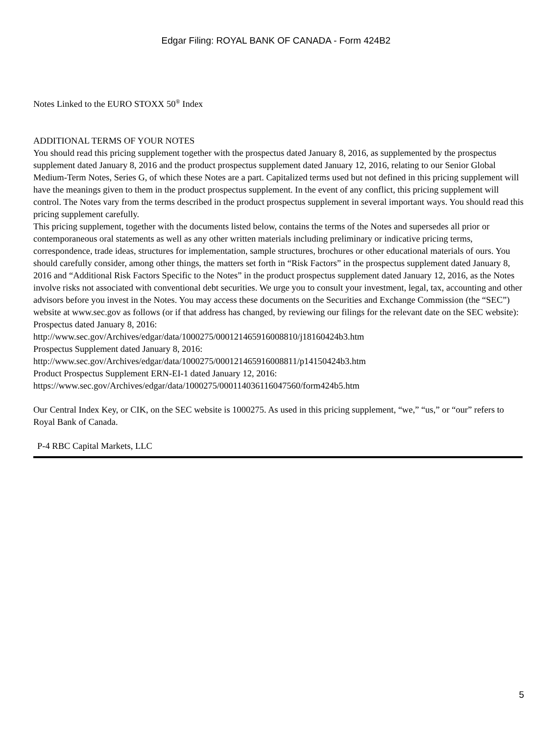Edgar Filing: ROYAL BANK OF CANADA - Form 424B2
Notes Linked to the EURO STOXX 50<sup>®</sup> Index
ADDITIONAL TERMS OF YOUR NOTES
You should read this pricing supplement together with the prospectus dated January 8, 2016, as supplemented by the prospectus supplement dated January 8, 2016 and the product prospectus supplement dated January 12, 2016, relating to our Senior Global Medium-Term Notes, Series G, of which these Notes are a part. Capitalized terms used but not defined in this pricing supplement will have the meanings given to them in the product prospectus supplement. In the event of any conflict, this pricing supplement will control. The Notes vary from the terms described in the product prospectus supplement in several important ways. You should read this pricing supplement carefully.
This pricing supplement, together with the documents listed below, contains the terms of the Notes and supersedes all prior or contemporaneous oral statements as well as any other written materials including preliminary or indicative pricing terms, correspondence, trade ideas, structures for implementation, sample structures, brochures or other educational materials of ours. You should carefully consider, among other things, the matters set forth in “Risk Factors” in the prospectus supplement dated January 8, 2016 and “Additional Risk Factors Specific to the Notes” in the product prospectus supplement dated January 12, 2016, as the Notes involve risks not associated with conventional debt securities. We urge you to consult your investment, legal, tax, accounting and other advisors before you invest in the Notes. You may access these documents on the Securities and Exchange Commission (the “SEC”) website at www.sec.gov as follows (or if that address has changed, by reviewing our filings for the relevant date on the SEC website):
Prospectus dated January 8, 2016:
http://www.sec.gov/Archives/edgar/data/1000275/000121465916008810/j18160424b3.htm
Prospectus Supplement dated January 8, 2016:
http://www.sec.gov/Archives/edgar/data/1000275/000121465916008811/p14150424b3.htm
Product Prospectus Supplement ERN-EI-1 dated January 12, 2016:
https://www.sec.gov/Archives/edgar/data/1000275/000114036116047560/form424b5.htm
Our Central Index Key, or CIK, on the SEC website is 1000275. As used in this pricing supplement, “we,” “us,” or “our” refers to Royal Bank of Canada.
P-4 RBC Capital Markets, LLC
5